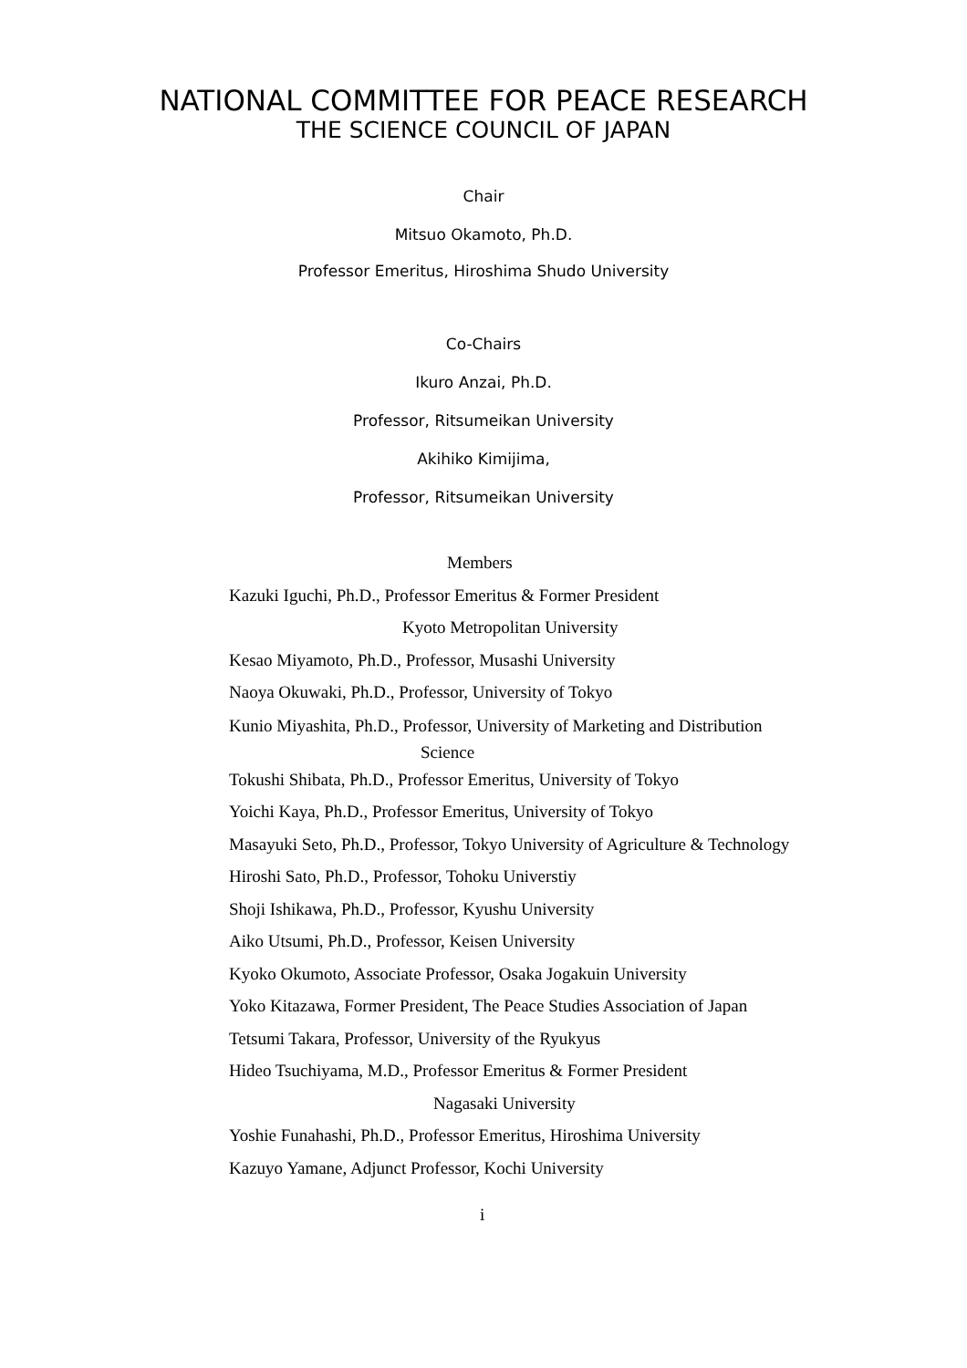NATIONAL COMMITTEE FOR PEACE RESEARCH
THE SCIENCE COUNCIL OF JAPAN
Chair
Mitsuo Okamoto, Ph.D.
Professor Emeritus, Hiroshima Shudo University
Co-Chairs
Ikuro Anzai, Ph.D.
Professor, Ritsumeikan University
Akihiko Kimijima,
Professor, Ritsumeikan University
Members
Kazuki Iguchi, Ph.D., Professor Emeritus & Former President
Kyoto Metropolitan University
Kesao Miyamoto, Ph.D., Professor, Musashi University
Naoya Okuwaki, Ph.D., Professor, University of Tokyo
Kunio Miyashita, Ph.D., Professor, University of Marketing and Distribution
Science
Tokushi Shibata, Ph.D., Professor Emeritus, University of Tokyo
Yoichi Kaya, Ph.D., Professor Emeritus, University of Tokyo
Masayuki Seto, Ph.D., Professor, Tokyo University of Agriculture & Technology
Hiroshi Sato, Ph.D., Professor, Tohoku Universtiy
Shoji Ishikawa, Ph.D., Professor, Kyushu University
Aiko Utsumi, Ph.D., Professor, Keisen University
Kyoko Okumoto, Associate Professor, Osaka Jogakuin University
Yoko Kitazawa, Former President, The Peace Studies Association of Japan
Tetsumi Takara, Professor, University of the Ryukyus
Hideo Tsuchiyama, M.D., Professor Emeritus & Former President
Nagasaki University
Yoshie Funahashi, Ph.D., Professor Emeritus, Hiroshima University
Kazuyo Yamane, Adjunct Professor, Kochi University
i